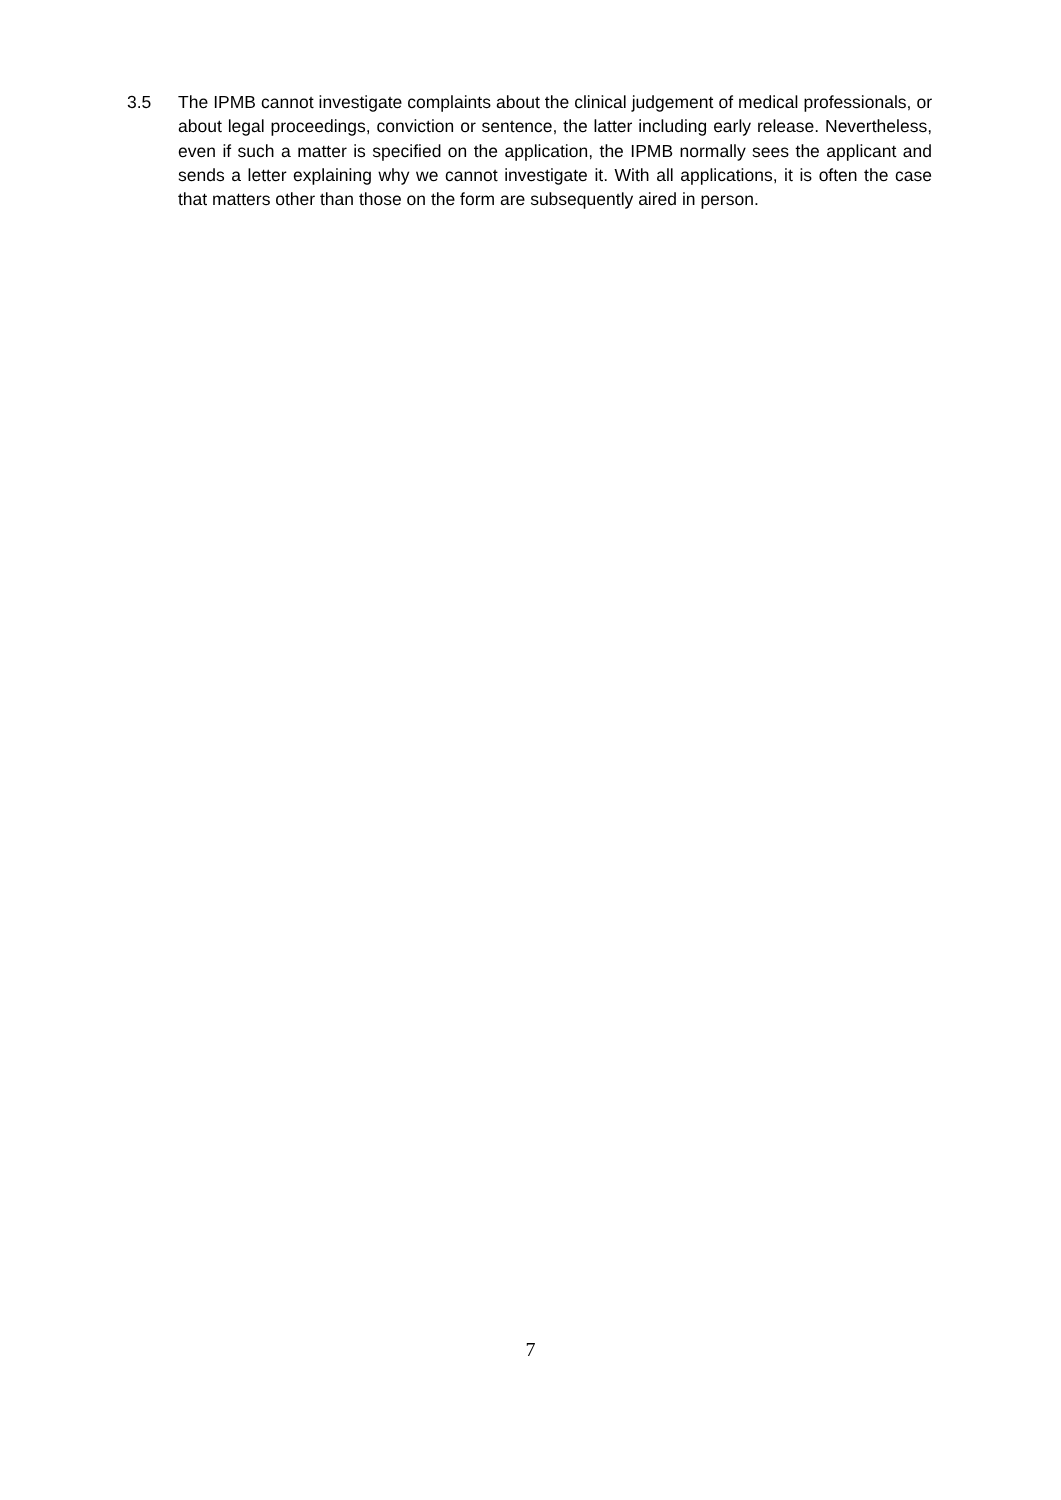3.5 The IPMB cannot investigate complaints about the clinical judgement of medical professionals, or about legal proceedings, conviction or sentence, the latter including early release. Nevertheless, even if such a matter is specified on the application, the IPMB normally sees the applicant and sends a letter explaining why we cannot investigate it. With all applications, it is often the case that matters other than those on the form are subsequently aired in person.
7